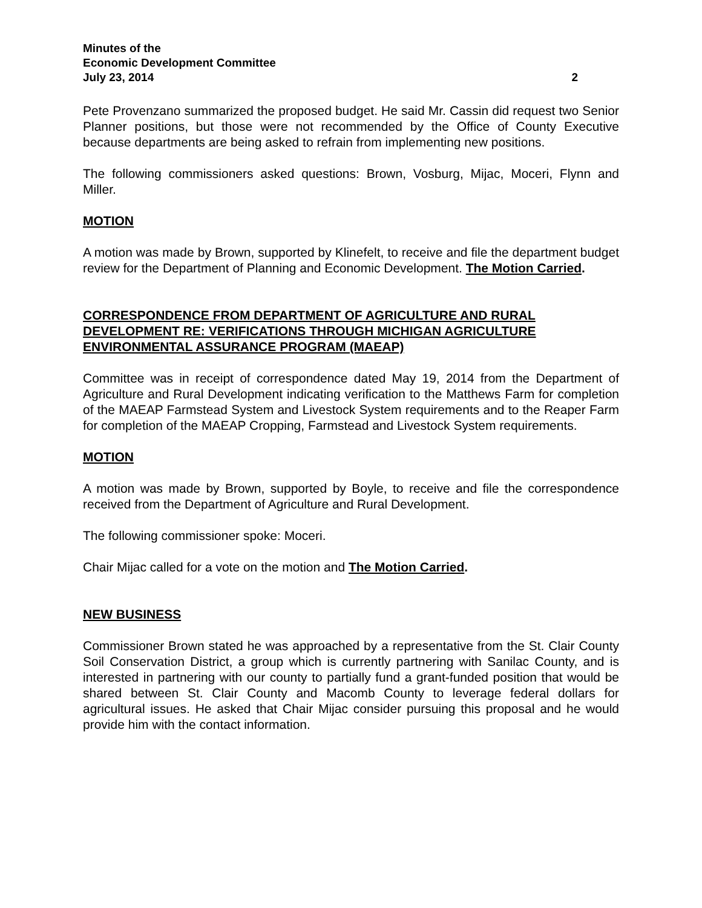Minutes of the
Economic Development Committee
July 23, 2014 2
Pete Provenzano summarized the proposed budget. He said Mr. Cassin did request two Senior Planner positions, but those were not recommended by the Office of County Executive because departments are being asked to refrain from implementing new positions.
The following commissioners asked questions: Brown, Vosburg, Mijac, Moceri, Flynn and Miller.
MOTION
A motion was made by Brown, supported by Klinefelt, to receive and file the department budget review for the Department of Planning and Economic Development. The Motion Carried.
CORRESPONDENCE FROM DEPARTMENT OF AGRICULTURE AND RURAL DEVELOPMENT RE: VERIFICATIONS THROUGH MICHIGAN AGRICULTURE ENVIRONMENTAL ASSURANCE PROGRAM (MAEAP)
Committee was in receipt of correspondence dated May 19, 2014 from the Department of Agriculture and Rural Development indicating verification to the Matthews Farm for completion of the MAEAP Farmstead System and Livestock System requirements and to the Reaper Farm for completion of the MAEAP Cropping, Farmstead and Livestock System requirements.
MOTION
A motion was made by Brown, supported by Boyle, to receive and file the correspondence received from the Department of Agriculture and Rural Development.
The following commissioner spoke: Moceri.
Chair Mijac called for a vote on the motion and The Motion Carried.
NEW BUSINESS
Commissioner Brown stated he was approached by a representative from the St. Clair County Soil Conservation District, a group which is currently partnering with Sanilac County, and is interested in partnering with our county to partially fund a grant-funded position that would be shared between St. Clair County and Macomb County to leverage federal dollars for agricultural issues. He asked that Chair Mijac consider pursuing this proposal and he would provide him with the contact information.